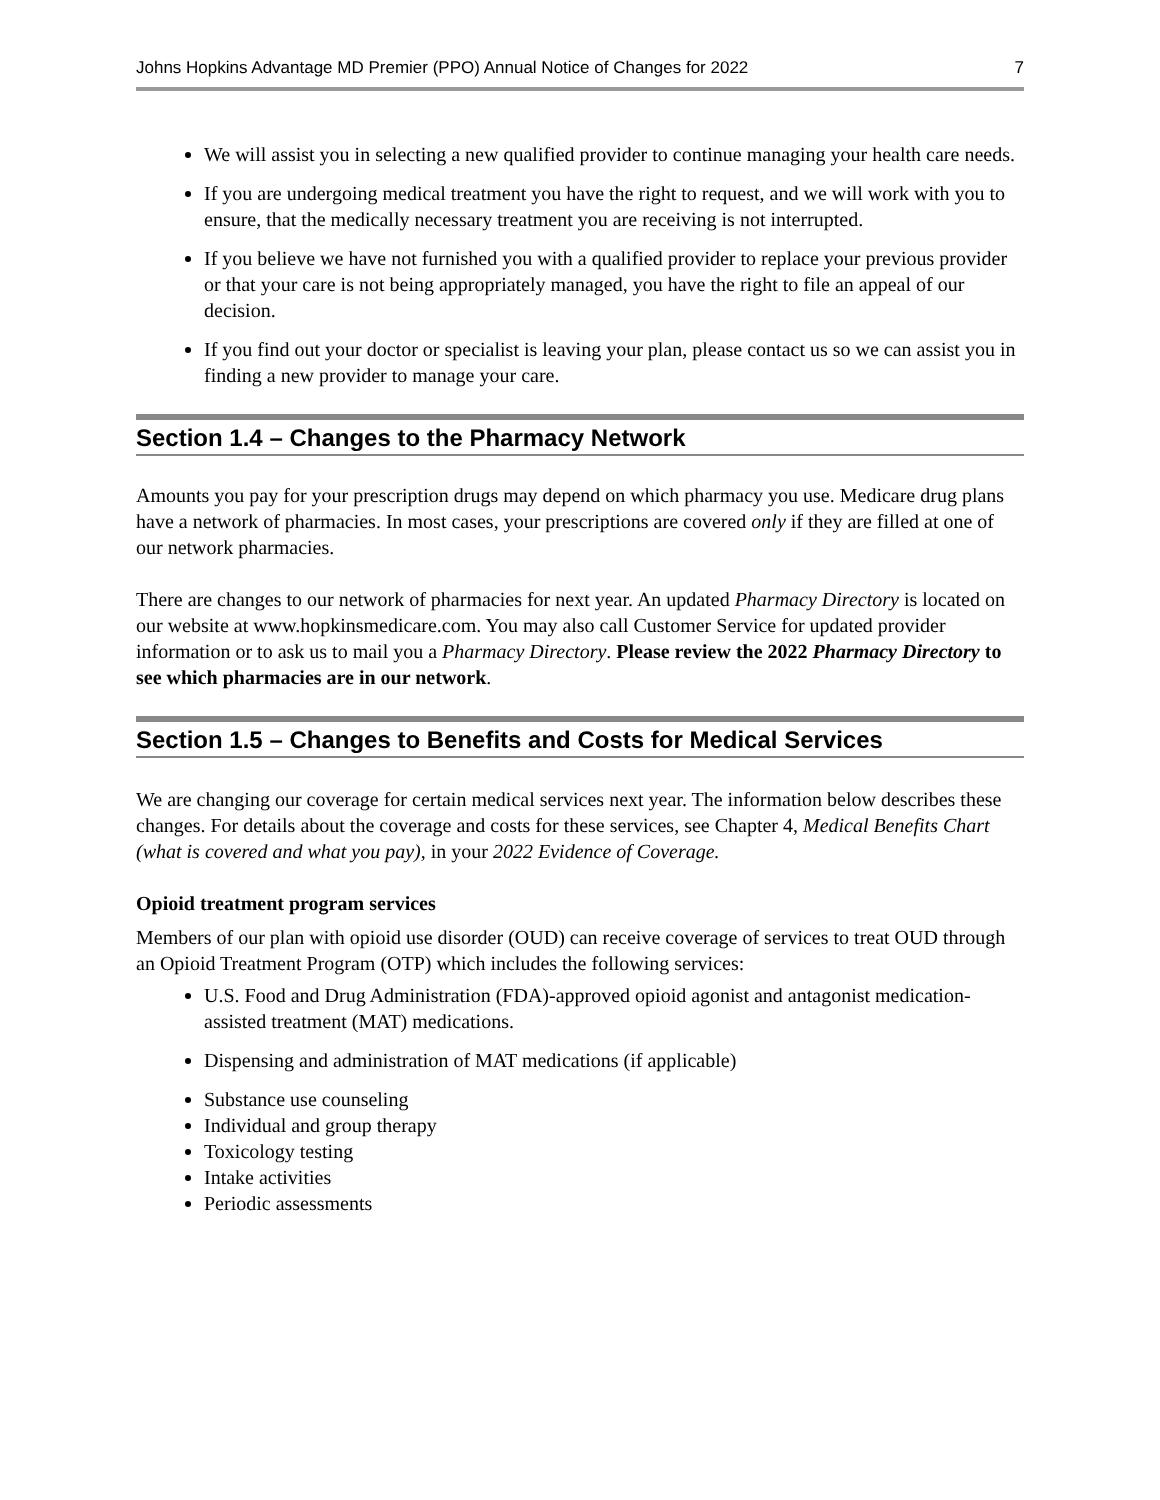Johns Hopkins Advantage MD Premier (PPO) Annual Notice of Changes for 2022 7
We will assist you in selecting a new qualified provider to continue managing your health care needs.
If you are undergoing medical treatment you have the right to request, and we will work with you to ensure, that the medically necessary treatment you are receiving is not interrupted.
If you believe we have not furnished you with a qualified provider to replace your previous provider or that your care is not being appropriately managed, you have the right to file an appeal of our decision.
If you find out your doctor or specialist is leaving your plan, please contact us so we can assist you in finding a new provider to manage your care.
Section 1.4 – Changes to the Pharmacy Network
Amounts you pay for your prescription drugs may depend on which pharmacy you use. Medicare drug plans have a network of pharmacies. In most cases, your prescriptions are covered only if they are filled at one of our network pharmacies.
There are changes to our network of pharmacies for next year. An updated Pharmacy Directory is located on our website at www.hopkinsmedicare.com. You may also call Customer Service for updated provider information or to ask us to mail you a Pharmacy Directory. Please review the 2022 Pharmacy Directory to see which pharmacies are in our network.
Section 1.5 – Changes to Benefits and Costs for Medical Services
We are changing our coverage for certain medical services next year. The information below describes these changes. For details about the coverage and costs for these services, see Chapter 4, Medical Benefits Chart (what is covered and what you pay), in your 2022 Evidence of Coverage.
Opioid treatment program services
Members of our plan with opioid use disorder (OUD) can receive coverage of services to treat OUD through an Opioid Treatment Program (OTP) which includes the following services:
U.S. Food and Drug Administration (FDA)-approved opioid agonist and antagonist medication-assisted treatment (MAT) medications.
Dispensing and administration of MAT medications (if applicable)
Substance use counseling
Individual and group therapy
Toxicology testing
Intake activities
Periodic assessments